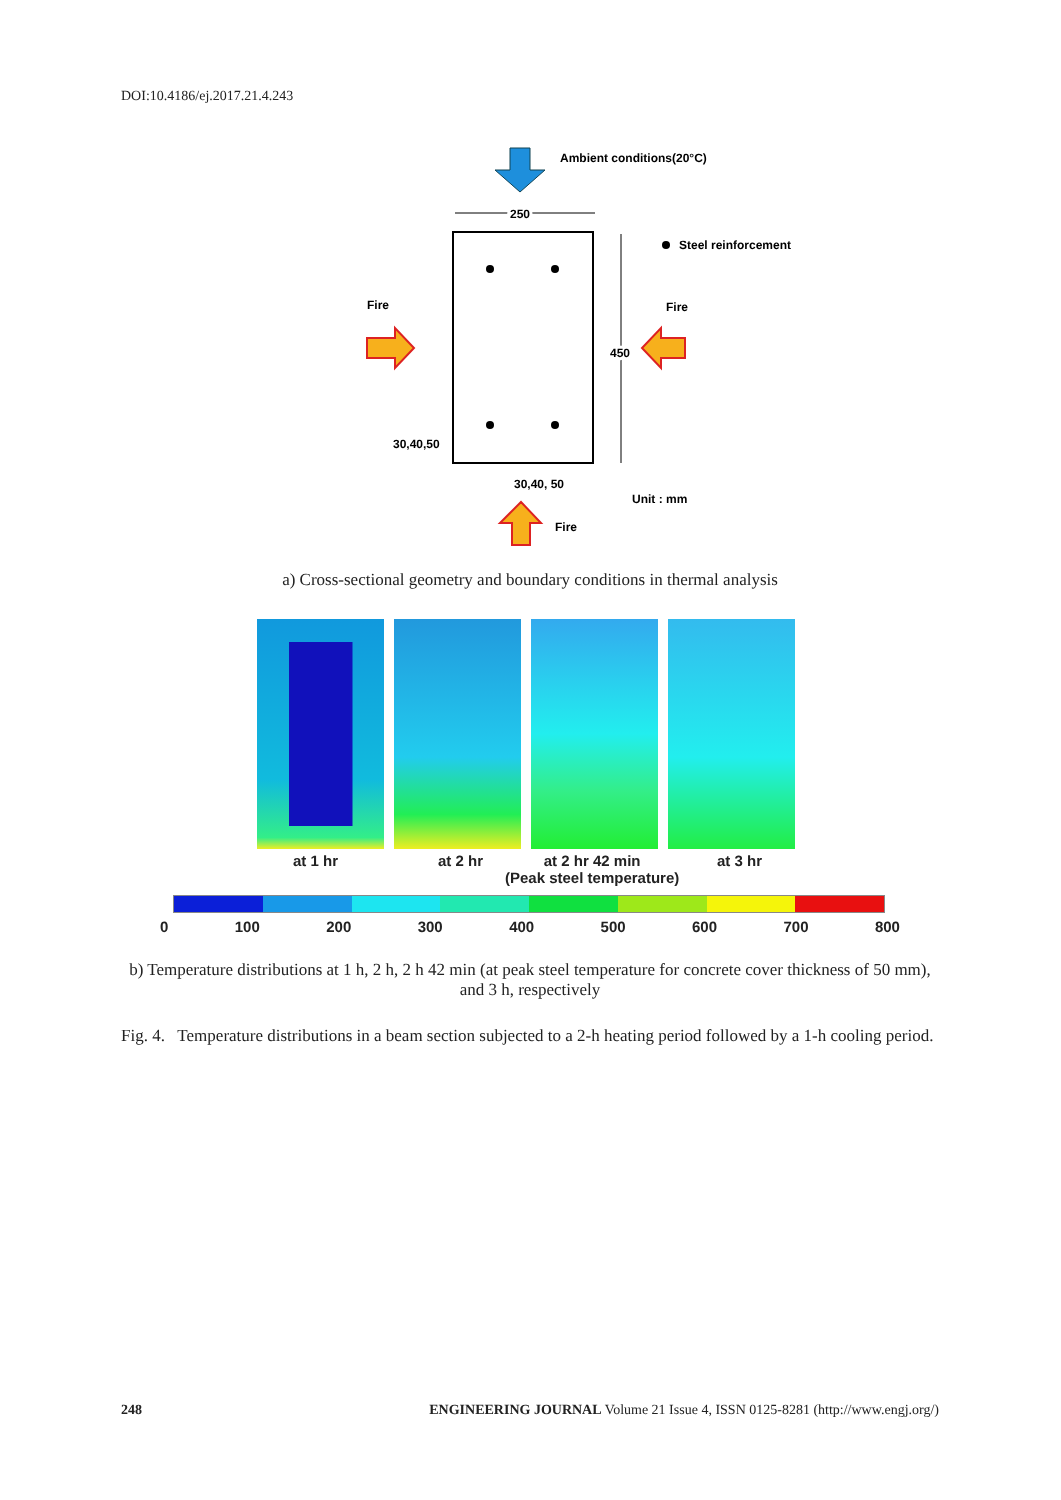DOI:10.4186/ej.2017.21.4.243
Ambient conditions(20°C)
250
Steel reinforcement
Fire
Fire
450
30,40,50
30,40, 50
Unit : mm
Fire
a) Cross-sectional geometry and boundary conditions in thermal analysis
at 1 hr at 2 hr
at 2 hr 42 min
(Peak steel temperature)
at 3 hr
0 100 200 300 400 500 600 700 800
b) Temperature distributions at 1 h, 2 h, 2 h 42 min (at peak steel temperature for concrete cover thickness of 50 mm), and 3 h, respectively
Fig. 4. Temperature distributions in a beam section subjected to a 2-h heating period followed by a 1-h cooling period.
248 ENGINEERING JOURNAL Volume 21 Issue 4, ISSN 0125-8281 (http://www.engj.org/)